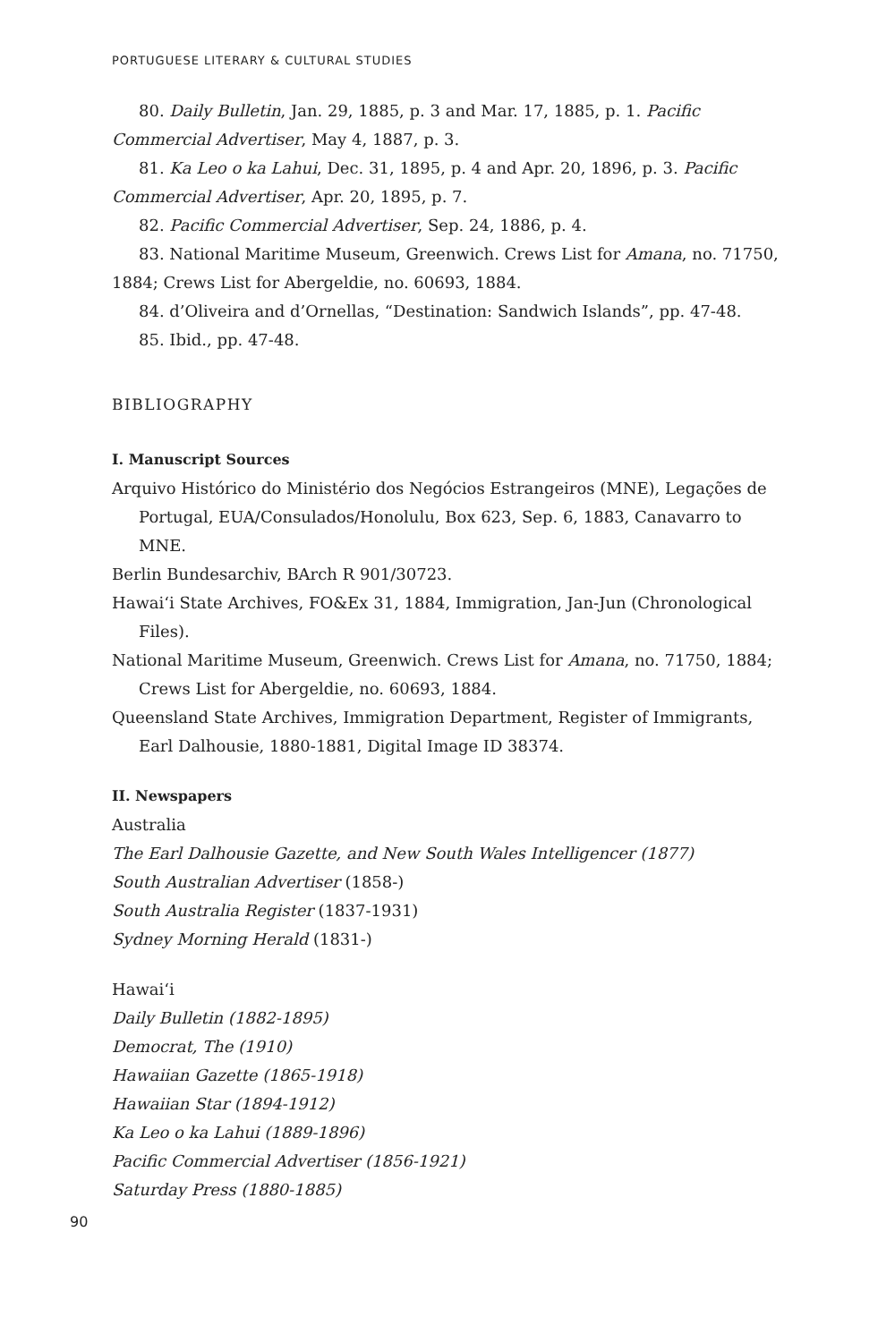PORTUGUESE LITERARY & CULTURAL STUDIES
80. Daily Bulletin, Jan. 29, 1885, p. 3 and Mar. 17, 1885, p. 1. Pacific Commercial Advertiser, May 4, 1887, p. 3.
81. Ka Leo o ka Lahui, Dec. 31, 1895, p. 4 and Apr. 20, 1896, p. 3. Pacific Commercial Advertiser, Apr. 20, 1895, p. 7.
82. Pacific Commercial Advertiser, Sep. 24, 1886, p. 4.
83. National Maritime Museum, Greenwich. Crews List for Amana, no. 71750, 1884; Crews List for Abergeldie, no. 60693, 1884.
84. d’Oliveira and d’Ornellas, “Destination: Sandwich Islands”, pp. 47-48.
85. Ibid., pp. 47-48.
BIBLIOGRAPHY
I. Manuscript Sources
Arquivo Histórico do Ministério dos Negócios Estrangeiros (MNE), Legações de Portugal, EUA/Consulados/Honolulu, Box 623, Sep. 6, 1883, Canavarro to MNE.
Berlin Bundesarchiv, BArch R 901/30723.
Hawai‘i State Archives, FO&Ex 31, 1884, Immigration, Jan-Jun (Chronological Files).
National Maritime Museum, Greenwich. Crews List for Amana, no. 71750, 1884; Crews List for Abergeldie, no. 60693, 1884.
Queensland State Archives, Immigration Department, Register of Immigrants, Earl Dalhousie, 1880-1881, Digital Image ID 38374.
II. Newspapers
Australia
The Earl Dalhousie Gazette, and New South Wales Intelligencer (1877)
South Australian Advertiser (1858-)
South Australia Register (1837-1931)
Sydney Morning Herald (1831-)
Hawai‘i
Daily Bulletin (1882-1895)
Democrat, The (1910)
Hawaiian Gazette (1865-1918)
Hawaiian Star (1894-1912)
Ka Leo o ka Lahui (1889-1896)
Pacific Commercial Advertiser (1856-1921)
Saturday Press (1880-1885)
90